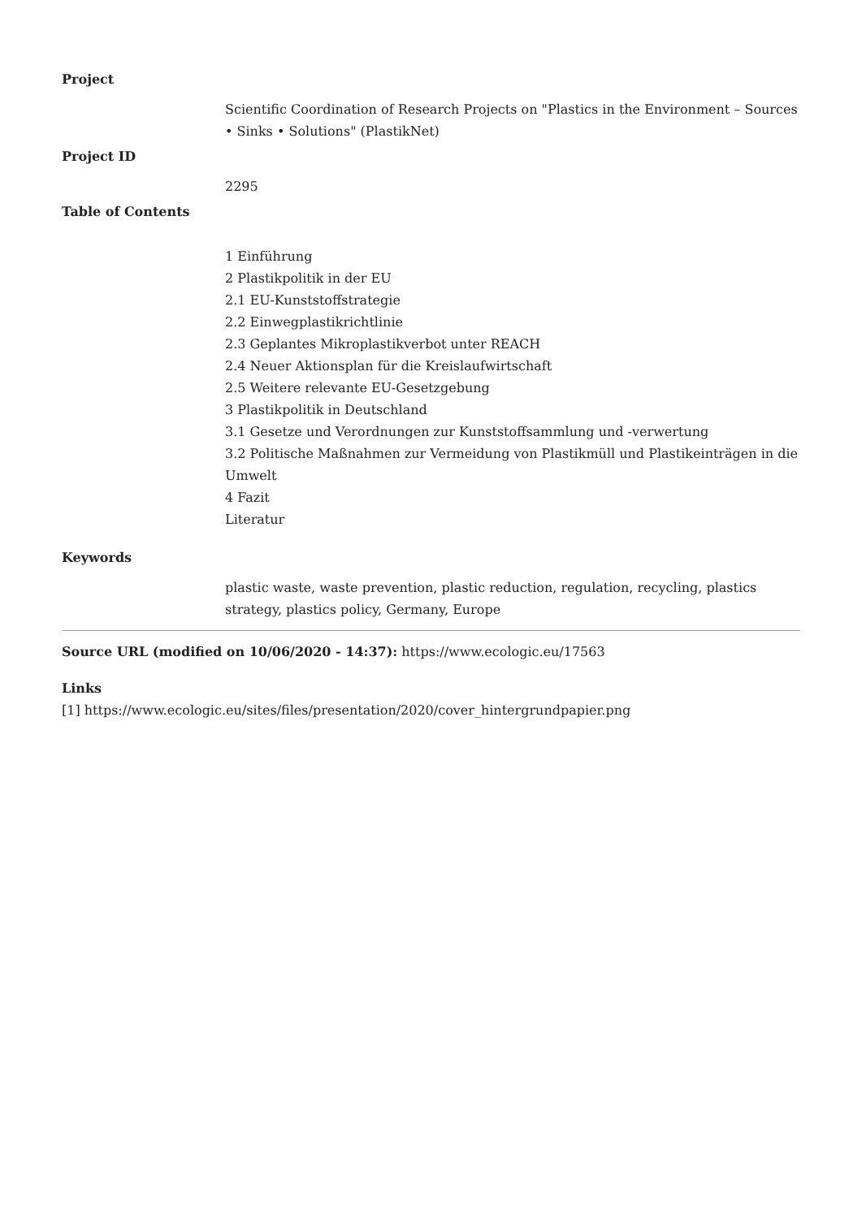Project
Scientific Coordination of Research Projects on "Plastics in the Environment – Sources • Sinks • Solutions" (PlastikNet)
Project ID
2295
Table of Contents
1 Einführung
2 Plastikpolitik in der EU
2.1 EU-Kunststoffstrategie
2.2 Einwegplastikrichtlinie
2.3 Geplantes Mikroplastikverbot unter REACH
2.4 Neuer Aktionsplan für die Kreislaufwirtschaft
2.5 Weitere relevante EU-Gesetzgebung
3 Plastikpolitik in Deutschland
3.1 Gesetze und Verordnungen zur Kunststoffsammlung und -verwertung
3.2 Politische Maßnahmen zur Vermeidung von Plastikmüll und Plastikeinträgen in die Umwelt
4 Fazit
Literatur
Keywords
plastic waste, waste prevention, plastic reduction, regulation, recycling, plastics strategy, plastics policy, Germany, Europe
Source URL (modified on 10/06/2020 - 14:37): https://www.ecologic.eu/17563
Links
[1] https://www.ecologic.eu/sites/files/presentation/2020/cover_hintergrundpapier.png